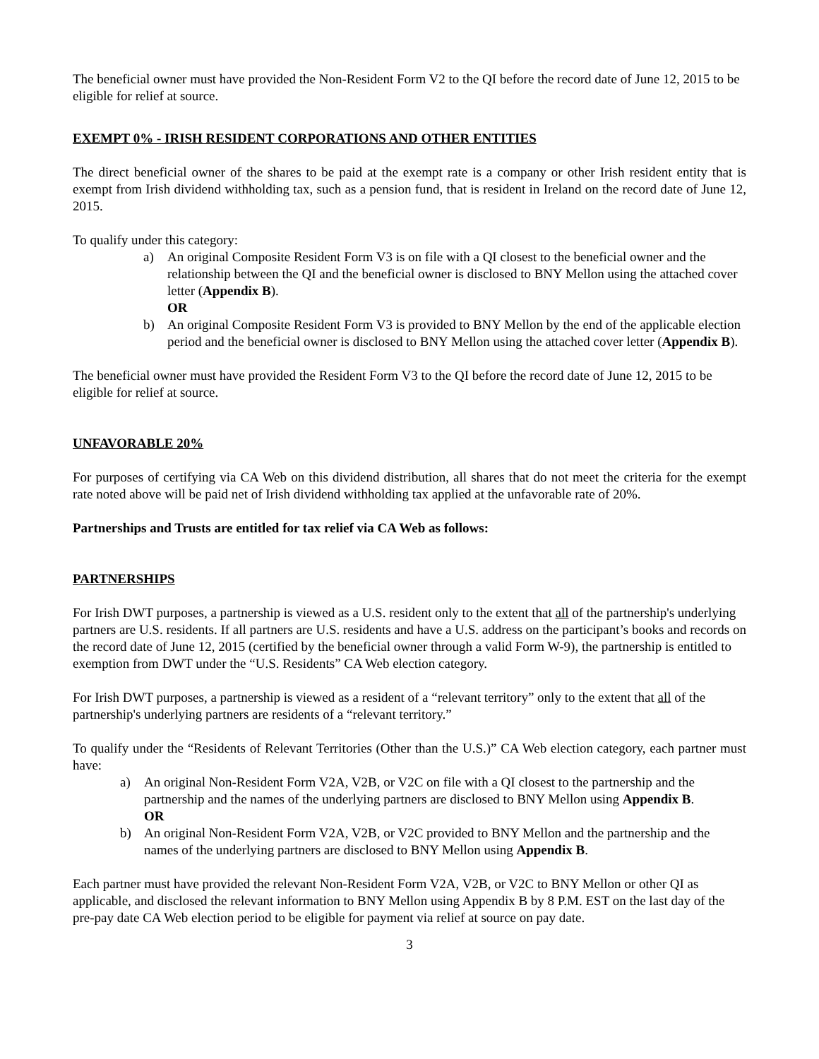The beneficial owner must have provided the Non-Resident Form V2 to the QI before the record date of June 12, 2015 to be eligible for relief at source.
EXEMPT 0% - IRISH RESIDENT CORPORATIONS AND OTHER ENTITIES
The direct beneficial owner of the shares to be paid at the exempt rate is a company or other Irish resident entity that is exempt from Irish dividend withholding tax, such as a pension fund, that is resident in Ireland on the record date of June 12, 2015.
To qualify under this category:
a) An original Composite Resident Form V3 is on file with a QI closest to the beneficial owner and the relationship between the QI and the beneficial owner is disclosed to BNY Mellon using the attached cover letter (Appendix B).
OR
b) An original Composite Resident Form V3 is provided to BNY Mellon by the end of the applicable election period and the beneficial owner is disclosed to BNY Mellon using the attached cover letter (Appendix B).
The beneficial owner must have provided the Resident Form V3 to the QI before the record date of June 12, 2015 to be eligible for relief at source.
UNFAVORABLE 20%
For purposes of certifying via CA Web on this dividend distribution, all shares that do not meet the criteria for the exempt rate noted above will be paid net of Irish dividend withholding tax applied at the unfavorable rate of 20%.
Partnerships and Trusts are entitled for tax relief via CA Web as follows:
PARTNERSHIPS
For Irish DWT purposes, a partnership is viewed as a U.S. resident only to the extent that all of the partnership's underlying partners are U.S. residents. If all partners are U.S. residents and have a U.S. address on the participant’s books and records on the record date of June 12, 2015 (certified by the beneficial owner through a valid Form W-9), the partnership is entitled to exemption from DWT under the “U.S. Residents” CA Web election category.
For Irish DWT purposes, a partnership is viewed as a resident of a “relevant territory” only to the extent that all of the partnership's underlying partners are residents of a “relevant territory.”
To qualify under the “Residents of Relevant Territories (Other than the U.S.)” CA Web election category, each partner must have:
a) An original Non-Resident Form V2A, V2B, or V2C on file with a QI closest to the partnership and the partnership and the names of the underlying partners are disclosed to BNY Mellon using Appendix B.
OR
b) An original Non-Resident Form V2A, V2B, or V2C provided to BNY Mellon and the partnership and the names of the underlying partners are disclosed to BNY Mellon using Appendix B.
Each partner must have provided the relevant Non-Resident Form V2A, V2B, or V2C to BNY Mellon or other QI as applicable, and disclosed the relevant information to BNY Mellon using Appendix B by 8 P.M. EST on the last day of the pre-pay date CA Web election period to be eligible for payment via relief at source on pay date.
3